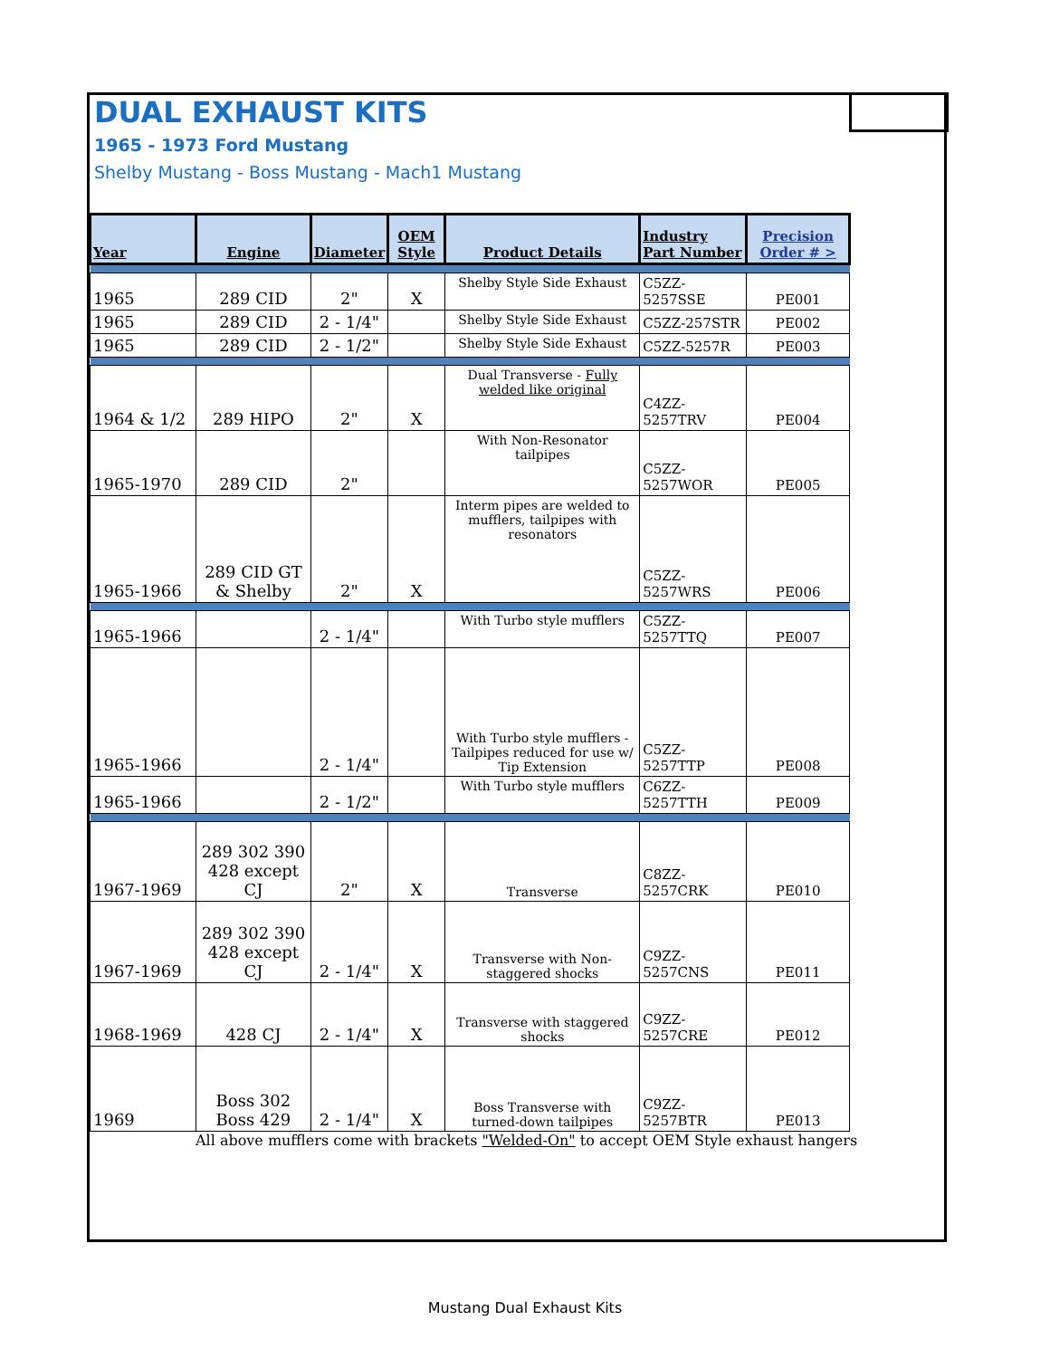DUAL EXHAUST KITS
1965 - 1973 Ford Mustang
Shelby Mustang - Boss Mustang - Mach1 Mustang
| Year | Engine | Diameter | OEM Style | Product Details | Industry Part Number | Precision Order # > |
| --- | --- | --- | --- | --- | --- | --- |
| 1965 | 289 CID | 2" | X | Shelby Style Side Exhaust | C5ZZ-5257SSE | PE001 |
| 1965 | 289 CID | 2 - 1/4" | | Shelby Style Side Exhaust | C5ZZ-257STR | PE002 |
| 1965 | 289 CID | 2 - 1/2" | | Shelby Style Side Exhaust | C5ZZ-5257R | PE003 |
| 1964 & 1/2 | 289 HIPO | 2" | X | Dual Transverse - Fully welded like original | C4ZZ-5257TRV | PE004 |
| 1965-1970 | 289 CID | 2" | | With Non-Resonator tailpipes | C5ZZ-5257WOR | PE005 |
| 1965-1966 | 289 CID GT & Shelby | 2" | X | Interm pipes are welded to mufflers, tailpipes with resonators | C5ZZ-5257WRS | PE006 |
| 1965-1966 | | 2 - 1/4" | | With Turbo style mufflers | C5ZZ-5257TTQ | PE007 |
| 1965-1966 | | 2 - 1/4" | | With Turbo style mufflers -Tailpipes reduced for use w/ Tip Extension | C5ZZ-5257TTP | PE008 |
| 1965-1966 | | 2 - 1/2" | | With Turbo style mufflers | C6ZZ-5257TTH | PE009 |
| 1967-1969 | 289 302 390 428 except CJ | 2" | X | Transverse | C8ZZ-5257CRK | PE010 |
| 1967-1969 | 289 302 390 428 except CJ | 2 - 1/4" | X | Transverse with Non-staggered shocks | C9ZZ-5257CNS | PE011 |
| 1968-1969 | 428 CJ | 2 - 1/4" | X | Transverse with staggered shocks | C9ZZ-5257CRE | PE012 |
| 1969 | Boss 302 Boss 429 | 2 - 1/4" | X | Boss Transverse with turned-down tailpipes | C9ZZ-5257BTR | PE013 |
All above mufflers come with brackets "Welded-On" to accept OEM Style exhaust hangers
Mustang Dual Exhaust Kits